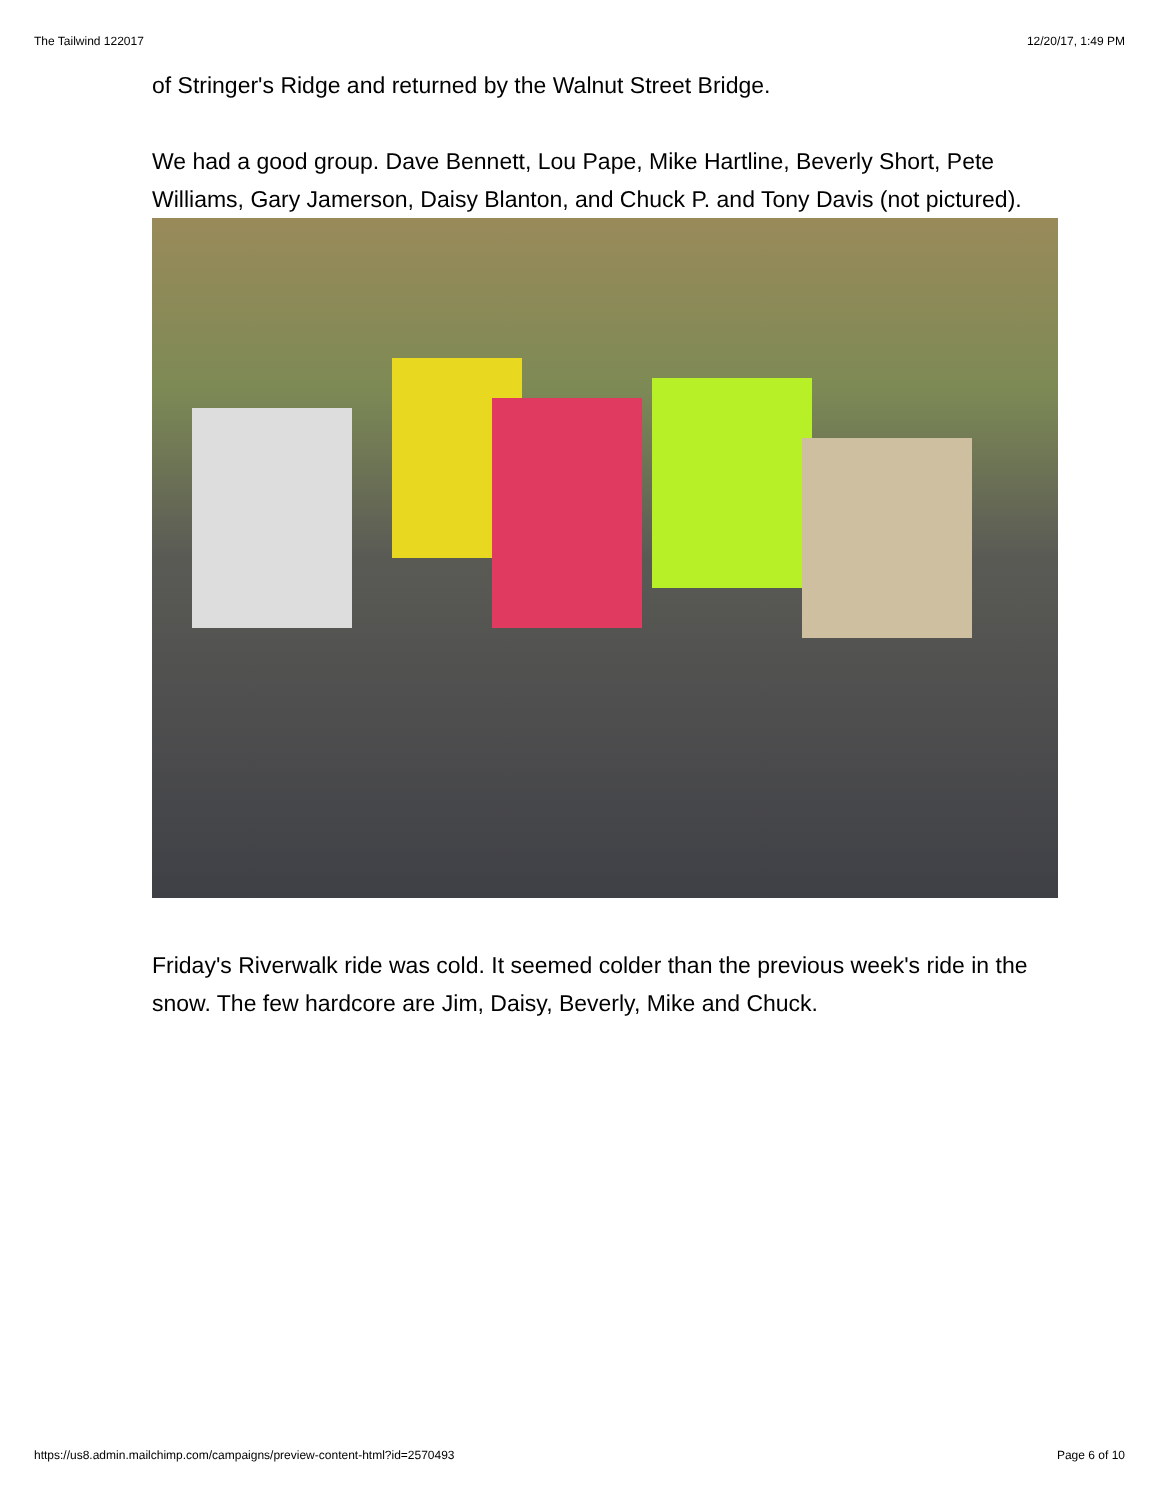The Tailwind 122017 12/20/17, 1:49 PM
of Stringer's Ridge and returned by the Walnut Street Bridge.
We had a good group. Dave Bennett, Lou Pape, Mike Hartline, Beverly Short, Pete Williams, Gary Jamerson, Daisy Blanton, and Chuck P. and Tony Davis (not pictured).
Friday's Riverwalk ride was cold. It seemed colder than the previous week's ride in the snow. The few hardcore are Jim, Daisy, Beverly, Mike and Chuck.
https://us8.admin.mailchimp.com/campaigns/preview-content-html?id=2570493 Page 6 of 10